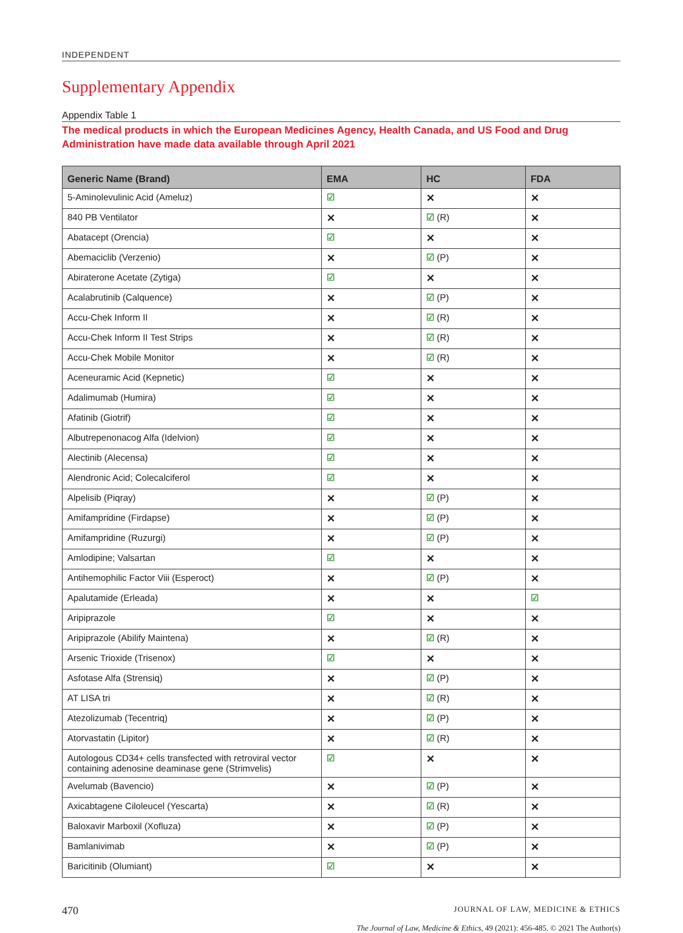INDEPENDENT
Supplementary Appendix
Appendix Table 1
The medical products in which the European Medicines Agency, Health Canada, and US Food and Drug Administration have made data available through April 2021
| Generic Name (Brand) | EMA | HC | FDA |
| --- | --- | --- | --- |
| 5-Aminolevulinic Acid (Ameluz) | ☑ | ✕ | ✕ |
| 840 PB Ventilator | ✕ | ☑ (R) | ✕ |
| Abatacept (Orencia) | ☑ | ✕ | ✕ |
| Abemaciclib (Verzenio) | ✕ | ☑ (P) | ✕ |
| Abiraterone Acetate (Zytiga) | ☑ | ✕ | ✕ |
| Acalabrutinib (Calquence) | ✕ | ☑ (P) | ✕ |
| Accu-Chek Inform II | ✕ | ☑ (R) | ✕ |
| Accu-Chek Inform II Test Strips | ✕ | ☑ (R) | ✕ |
| Accu-Chek Mobile Monitor | ✕ | ☑ (R) | ✕ |
| Aceneuramic Acid (Kepnetic) | ☑ | ✕ | ✕ |
| Adalimumab (Humira) | ☑ | ✕ | ✕ |
| Afatinib (Giotrif) | ☑ | ✕ | ✕ |
| Albutrepenonacog Alfa (Idelvion) | ☑ | ✕ | ✕ |
| Alectinib (Alecensa) | ☑ | ✕ | ✕ |
| Alendronic Acid; Colecalciferol | ☑ | ✕ | ✕ |
| Alpelisib (Piqray) | ✕ | ☑ (P) | ✕ |
| Amifampridine (Firdapse) | ✕ | ☑ (P) | ✕ |
| Amifampridine (Ruzurgi) | ✕ | ☑ (P) | ✕ |
| Amlodipine; Valsartan | ☑ | ✕ | ✕ |
| Antihemophilic Factor Viii (Esperoct) | ✕ | ☑ (P) | ✕ |
| Apalutamide (Erleada) | ✕ | ✕ | ☑ |
| Aripiprazole | ☑ | ✕ | ✕ |
| Aripiprazole (Abilify Maintena) | ✕ | ☑ (R) | ✕ |
| Arsenic Trioxide (Trisenox) | ☑ | ✕ | ✕ |
| Asfotase Alfa (Strensiq) | ✕ | ☑ (P) | ✕ |
| AT LISA tri | ✕ | ☑ (R) | ✕ |
| Atezolizumab (Tecentriq) | ✕ | ☑ (P) | ✕ |
| Atorvastatin (Lipitor) | ✕ | ☑ (R) | ✕ |
| Autologous CD34+ cells transfected with retroviral vector containing adenosine deaminase gene (Strimvelis) | ☑ | ✕ | ✕ |
| Avelumab (Bavencio) | ✕ | ☑ (P) | ✕ |
| Axicabtagene Ciloleucel (Yescarta) | ✕ | ☑ (R) | ✕ |
| Baloxavir Marboxil (Xofluza) | ✕ | ☑ (P) | ✕ |
| Bamlanivimab | ✕ | ☑ (P) | ✕ |
| Baricitinib (Olumiant) | ☑ | ✕ | ✕ |
470 JOURNAL OF LAW, MEDICINE & ETHICS
The Journal of Law, Medicine & Ethics, 49 (2021): 456-485. © 2021 The Author(s)